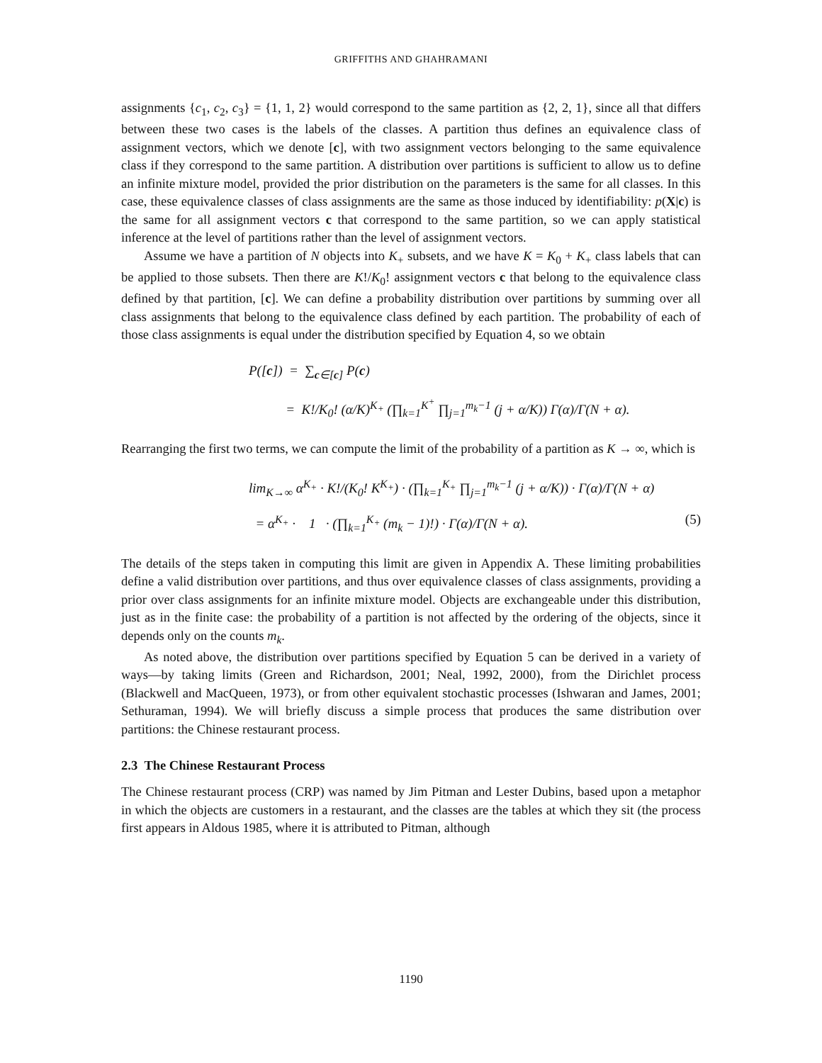GRIFFITHS AND GHAHRAMANI
assignments {c<sub>1</sub>, c<sub>2</sub>, c<sub>3</sub>} = {1, 1, 2} would correspond to the same partition as {2, 2, 1}, since all that differs between these two cases is the labels of the classes. A partition thus defines an equivalence class of assignment vectors, which we denote [c], with two assignment vectors belonging to the same equivalence class if they correspond to the same partition. A distribution over partitions is sufficient to allow us to define an infinite mixture model, provided the prior distribution on the parameters is the same for all classes. In this case, these equivalence classes of class assignments are the same as those induced by identifiability: p(X|c) is the same for all assignment vectors c that correspond to the same partition, so we can apply statistical inference at the level of partitions rather than the level of assignment vectors.
Assume we have a partition of N objects into K<sub>+</sub> subsets, and we have K = K<sub>0</sub> + K<sub>+</sub> class labels that can be applied to those subsets. Then there are K!/K<sub>0</sub>! assignment vectors c that belong to the equivalence class defined by that partition, [c]. We can define a probability distribution over partitions by summing over all class assignments that belong to the equivalence class defined by each partition. The probability of each of those class assignments is equal under the distribution specified by Equation 4, so we obtain
P([c]) = ∑<sub>c∈[c]</sub> P(c)
= K!/K<sub>0</sub>! (α/K)<sup>K<sub>+</sub></sup> (∏<sub>k=1</sub><sup>K<sup>+</sup></sup> ∏<sub>j=1</sub><sup>m<sub>k</sub>−1</sup> (j + α/K)) Γ(α)/Γ(N + α).
Rearranging the first two terms, we can compute the limit of the probability of a partition as K → ∞, which is
lim<sub>K→∞</sub> α<sup>K<sub>+</sub></sup> · K!/(K<sub>0</sub>! K<sup>K<sub>+</sub></sup>) · (∏<sub>k=1</sub><sup>K<sub>+</sub></sup> ∏<sub>j=1</sub><sup>m<sub>k</sub>−1</sup> (j + α/K)) · Γ(α)/Γ(N + α)
= α<sup>K<sub>+</sub></sup> · 1 · (∏<sub>k=1</sub><sup>K<sub>+</sub></sup> (m<sub>k</sub> − 1)!) · Γ(α)/Γ(N + α). (5)
The details of the steps taken in computing this limit are given in Appendix A. These limiting probabilities define a valid distribution over partitions, and thus over equivalence classes of class assignments, providing a prior over class assignments for an infinite mixture model. Objects are exchangeable under this distribution, just as in the finite case: the probability of a partition is not affected by the ordering of the objects, since it depends only on the counts m<sub>k</sub>.
As noted above, the distribution over partitions specified by Equation 5 can be derived in a variety of ways—by taking limits (Green and Richardson, 2001; Neal, 1992, 2000), from the Dirichlet process (Blackwell and MacQueen, 1973), or from other equivalent stochastic processes (Ishwaran and James, 2001; Sethuraman, 1994). We will briefly discuss a simple process that produces the same distribution over partitions: the Chinese restaurant process.
2.3 The Chinese Restaurant Process
The Chinese restaurant process (CRP) was named by Jim Pitman and Lester Dubins, based upon a metaphor in which the objects are customers in a restaurant, and the classes are the tables at which they sit (the process first appears in Aldous 1985, where it is attributed to Pitman, although
1190